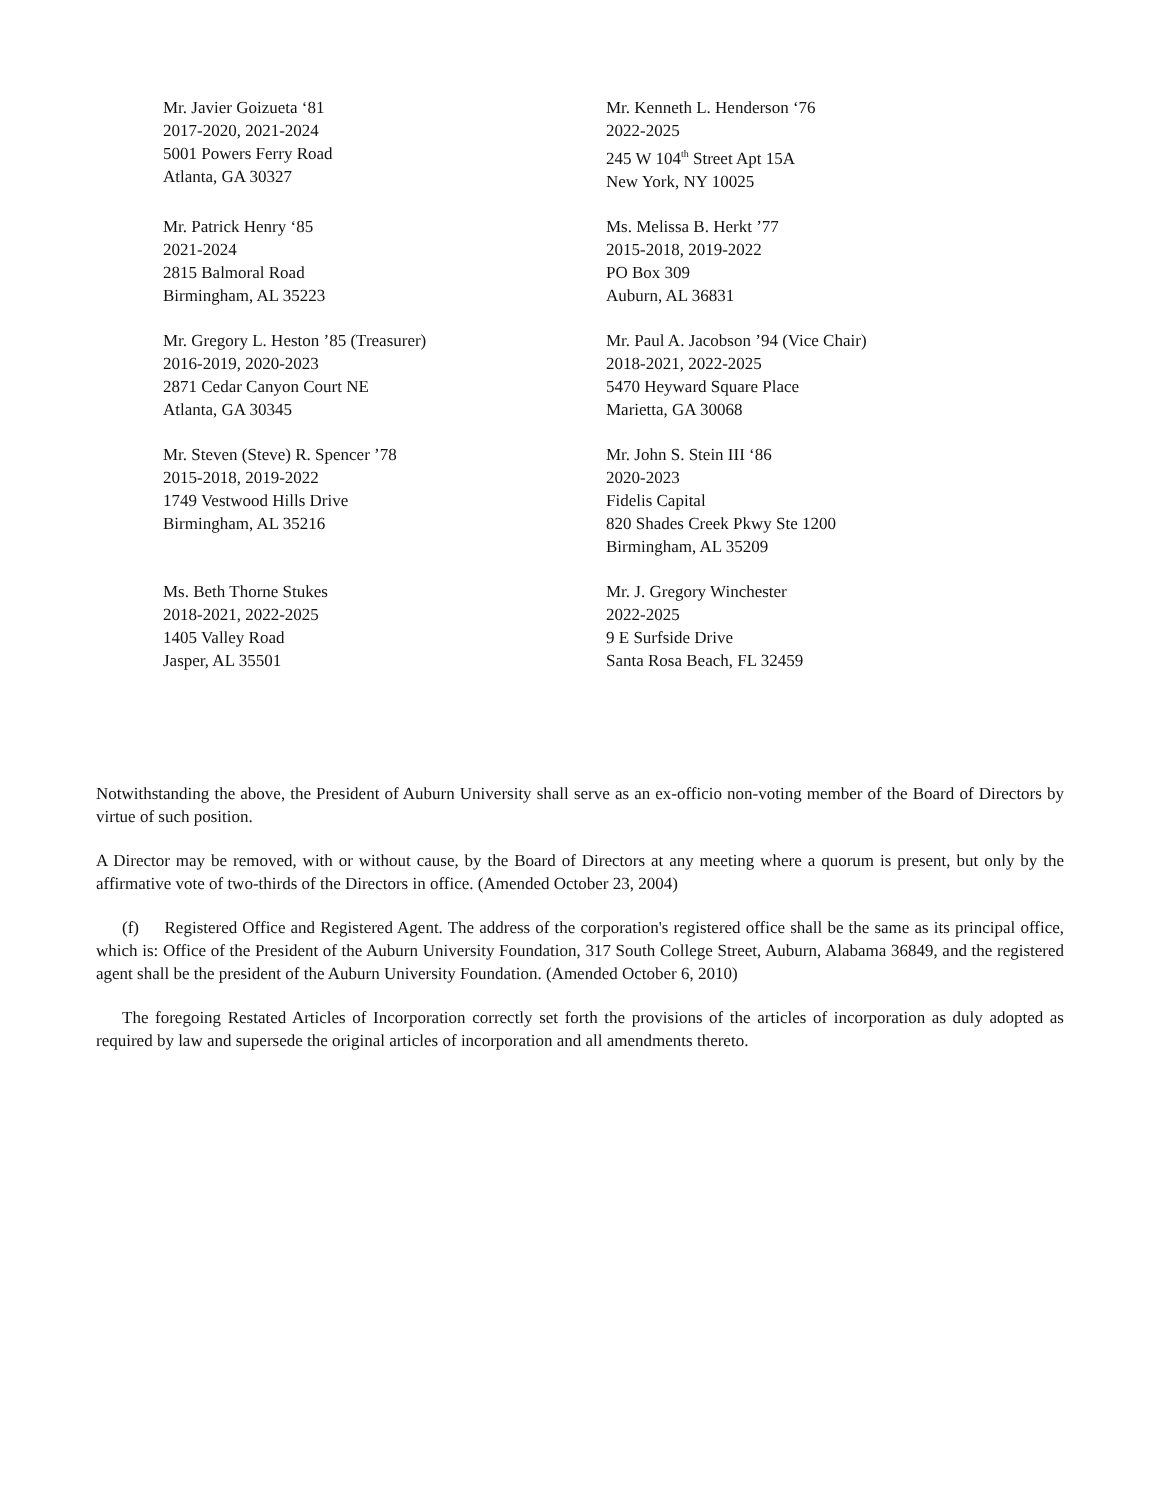Mr. Javier Goizueta ‘81
2017-2020, 2021-2024
5001 Powers Ferry Road
Atlanta, GA 30327
Mr. Kenneth L. Henderson ‘76
2022-2025
245 W 104<sup>th</sup> Street Apt 15A
New York, NY 10025
Mr. Patrick Henry ‘85
2021-2024
2815 Balmoral Road
Birmingham, AL 35223
Ms. Melissa B. Herkt ’77
2015-2018, 2019-2022
PO Box 309
Auburn, AL 36831
Mr. Gregory L. Heston ’85 (Treasurer)
2016-2019, 2020-2023
2871 Cedar Canyon Court NE
Atlanta, GA 30345
Mr. Paul A. Jacobson ’94 (Vice Chair)
2018-2021, 2022-2025
5470 Heyward Square Place
Marietta, GA 30068
Mr. Steven (Steve) R. Spencer ’78
2015-2018, 2019-2022
1749 Vestwood Hills Drive
Birmingham, AL 35216
Mr. John S. Stein III ‘86
2020-2023
Fidelis Capital
820 Shades Creek Pkwy Ste 1200
Birmingham, AL 35209
Ms. Beth Thorne Stukes
2018-2021, 2022-2025
1405 Valley Road
Jasper, AL 35501
Mr. J. Gregory Winchester
2022-2025
9 E Surfside Drive
Santa Rosa Beach, FL 32459
Notwithstanding the above, the President of Auburn University shall serve as an ex-officio non-voting member of the Board of Directors by virtue of such position.
A Director may be removed, with or without cause, by the Board of Directors at any meeting where a quorum is present, but only by the affirmative vote of two-thirds of the Directors in office. (Amended October 23, 2004)
(f) Registered Office and Registered Agent. The address of the corporation's registered office shall be the same as its principal office, which is: Office of the President of the Auburn University Foundation, 317 South College Street, Auburn, Alabama 36849, and the registered agent shall be the president of the Auburn University Foundation. (Amended October 6, 2010)
The foregoing Restated Articles of Incorporation correctly set forth the provisions of the articles of incorporation as duly adopted as required by law and supersede the original articles of incorporation and all amendments thereto.